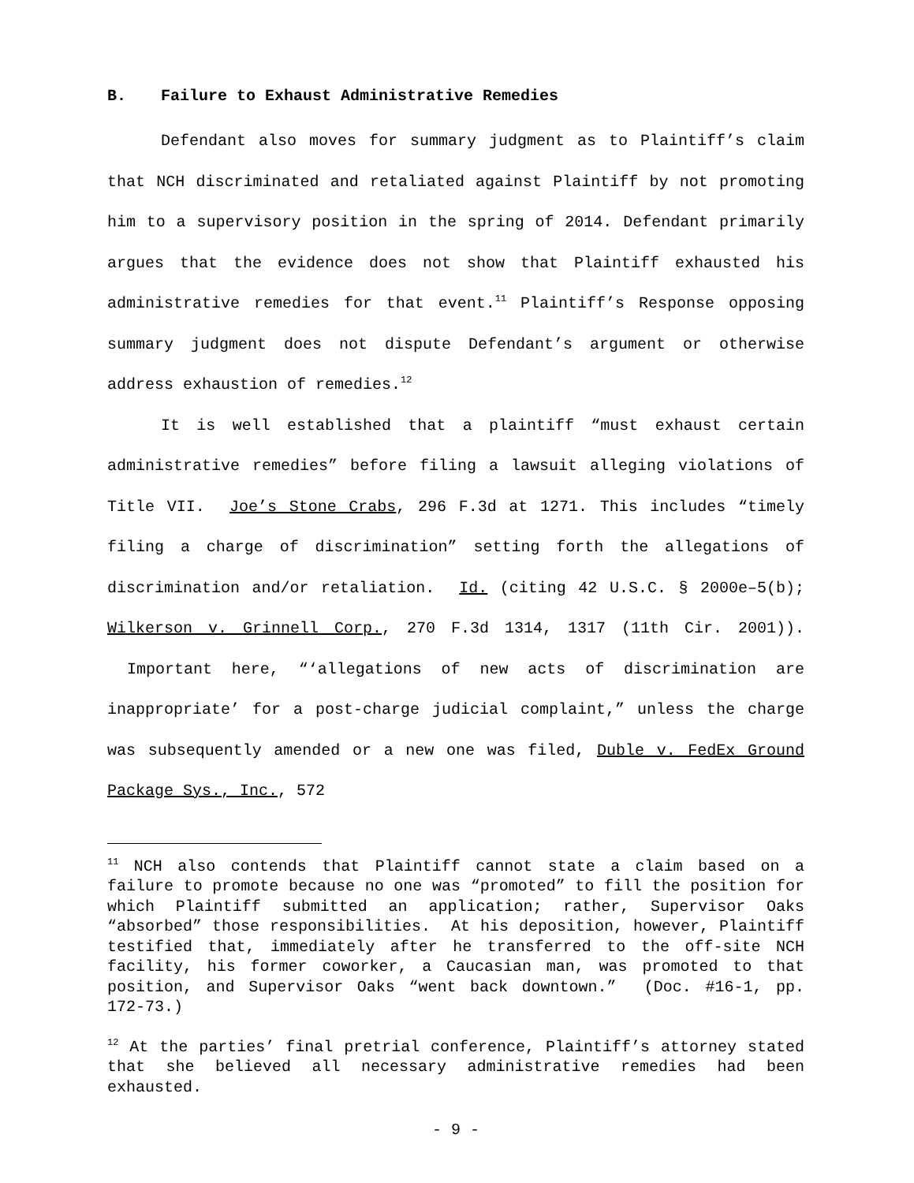B. Failure to Exhaust Administrative Remedies
Defendant also moves for summary judgment as to Plaintiff’s claim that NCH discriminated and retaliated against Plaintiff by not promoting him to a supervisory position in the spring of 2014. Defendant primarily argues that the evidence does not show that Plaintiff exhausted his administrative remedies for that event.<sup>11</sup> Plaintiff’s Response opposing summary judgment does not dispute Defendant’s argument or otherwise address exhaustion of remedies.<sup>12</sup>
It is well established that a plaintiff “must exhaust certain administrative remedies” before filing a lawsuit alleging violations of Title VII. Joe’s Stone Crabs, 296 F.3d at 1271. This includes “timely filing a charge of discrimination” setting forth the allegations of discrimination and/or retaliation. Id. (citing 42 U.S.C. § 2000e–5(b); Wilkerson v. Grinnell Corp., 270 F.3d 1314, 1317 (11th Cir. 2001)). Important here, “‘allegations of new acts of discrimination are inappropriate’ for a post-charge judicial complaint,” unless the charge was subsequently amended or a new one was filed, Duble v. FedEx Ground Package Sys., Inc., 572
<sup>11</sup> NCH also contends that Plaintiff cannot state a claim based on a failure to promote because no one was “promoted” to fill the position for which Plaintiff submitted an application; rather, Supervisor Oaks “absorbed” those responsibilities. At his deposition, however, Plaintiff testified that, immediately after he transferred to the off-site NCH facility, his former coworker, a Caucasian man, was promoted to that position, and Supervisor Oaks “went back downtown.” (Doc. #16-1, pp. 172-73.)
<sup>12</sup> At the parties’ final pretrial conference, Plaintiff’s attorney stated that she believed all necessary administrative remedies had been exhausted.
- 9 -